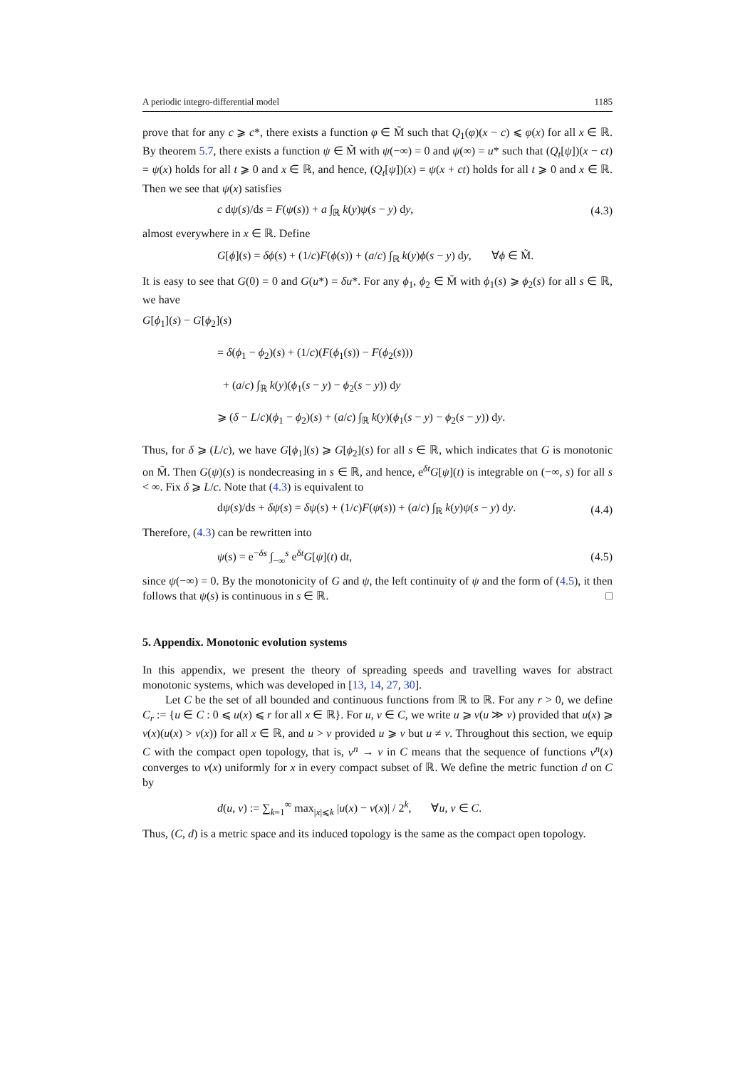A periodic integro-differential model 1185
prove that for any c ⩾ c*, there exists a function φ ∈ M̃ such that Q<sub>1</sub>(φ)(x − c) ⩽ φ(x) for all x ∈ ℝ. By theorem 5.7, there exists a function ψ ∈ M̃ with ψ(−∞) = 0 and ψ(∞) = u* such that (Q<sub>t</sub>[ψ])(x − ct) = ψ(x) holds for all t ⩾ 0 and x ∈ ℝ, and hence, (Q<sub>t</sub>[ψ])(x) = ψ(x + ct) holds for all t ⩾ 0 and x ∈ ℝ. Then we see that ψ(x) satisfies
c dψ(s)/ds = F(ψ(s)) + a ∫<sub>ℝ</sub> k(y)ψ(s − y) dy, (4.3)
almost everywhere in x ∈ ℝ. Define
G[ϕ](s) = δϕ(s) + (1/c)F(ϕ(s)) + (a/c) ∫<sub>ℝ</sub> k(y)ϕ(s − y) dy, ∀ϕ ∈ M̃.
It is easy to see that G(0) = 0 and G(u*) = δu*. For any ϕ<sub>1</sub>, ϕ<sub>2</sub> ∈ M̃ with ϕ<sub>1</sub>(s) ⩾ ϕ<sub>2</sub>(s) for all s ∈ ℝ, we have
G[ϕ<sub>1</sub>](s) − G[ϕ<sub>2</sub>](s)
= δ(ϕ<sub>1</sub> − ϕ<sub>2</sub>)(s) + (1/c)(F(ϕ<sub>1</sub>(s)) − F(ϕ<sub>2</sub>(s)))
+ (a/c) ∫<sub>ℝ</sub> k(y)(ϕ<sub>1</sub>(s − y) − ϕ<sub>2</sub>(s − y)) dy
⩾ (δ − L/c)(ϕ<sub>1</sub> − ϕ<sub>2</sub>)(s) + (a/c) ∫<sub>ℝ</sub> k(y)(ϕ<sub>1</sub>(s − y) − ϕ<sub>2</sub>(s − y)) dy.
Thus, for δ ⩾ (L/c), we have G[ϕ<sub>1</sub>](s) ⩾ G[ϕ<sub>2</sub>](s) for all s ∈ ℝ, which indicates that G is monotonic on M̃. Then G(ψ)(s) is nondecreasing in s ∈ ℝ, and hence, e<sup>δt</sup>G[ψ](t) is integrable on (−∞, s) for all s < ∞. Fix δ ⩾ L/c. Note that (4.3) is equivalent to
dψ(s)/ds + δψ(s) = δψ(s) + (1/c)F(ψ(s)) + (a/c) ∫<sub>ℝ</sub> k(y)ψ(s − y) dy. (4.4)
Therefore, (4.3) can be rewritten into
ψ(s) = e<sup>−δs</sup> ∫<sub>−∞</sub><sup>s</sup> e<sup>δt</sup>G[ψ](t) dt, (4.5)
since ψ(−∞) = 0. By the monotonicity of G and ψ, the left continuity of ψ and the form of (4.5), it then follows that ψ(s) is continuous in s ∈ ℝ. □
5. Appendix. Monotonic evolution systems
In this appendix, we present the theory of spreading speeds and travelling waves for abstract monotonic systems, which was developed in [13, 14, 27, 30].
Let C be the set of all bounded and continuous functions from ℝ to ℝ. For any r > 0, we define C<sub>r</sub> := {u ∈ C : 0 ⩽ u(x) ⩽ r for all x ∈ ℝ}. For u, v ∈ C, we write u ⩾ v(u ≫ v) provided that u(x) ⩾ v(x)(u(x) > v(x)) for all x ∈ ℝ, and u > v provided u ⩾ v but u ≠ v. Throughout this section, we equip C with the compact open topology, that is, v<sup>n</sup> → v in C means that the sequence of functions v<sup>n</sup>(x) converges to v(x) uniformly for x in every compact subset of ℝ. We define the metric function d on C by
d(u, v) := ∑<sub>k=1</sub><sup>∞</sup> max<sub>|x|⩽k</sub> |u(x) − v(x)| / 2<sup>k</sup>, ∀u, v ∈ C.
Thus, (C, d) is a metric space and its induced topology is the same as the compact open topology.